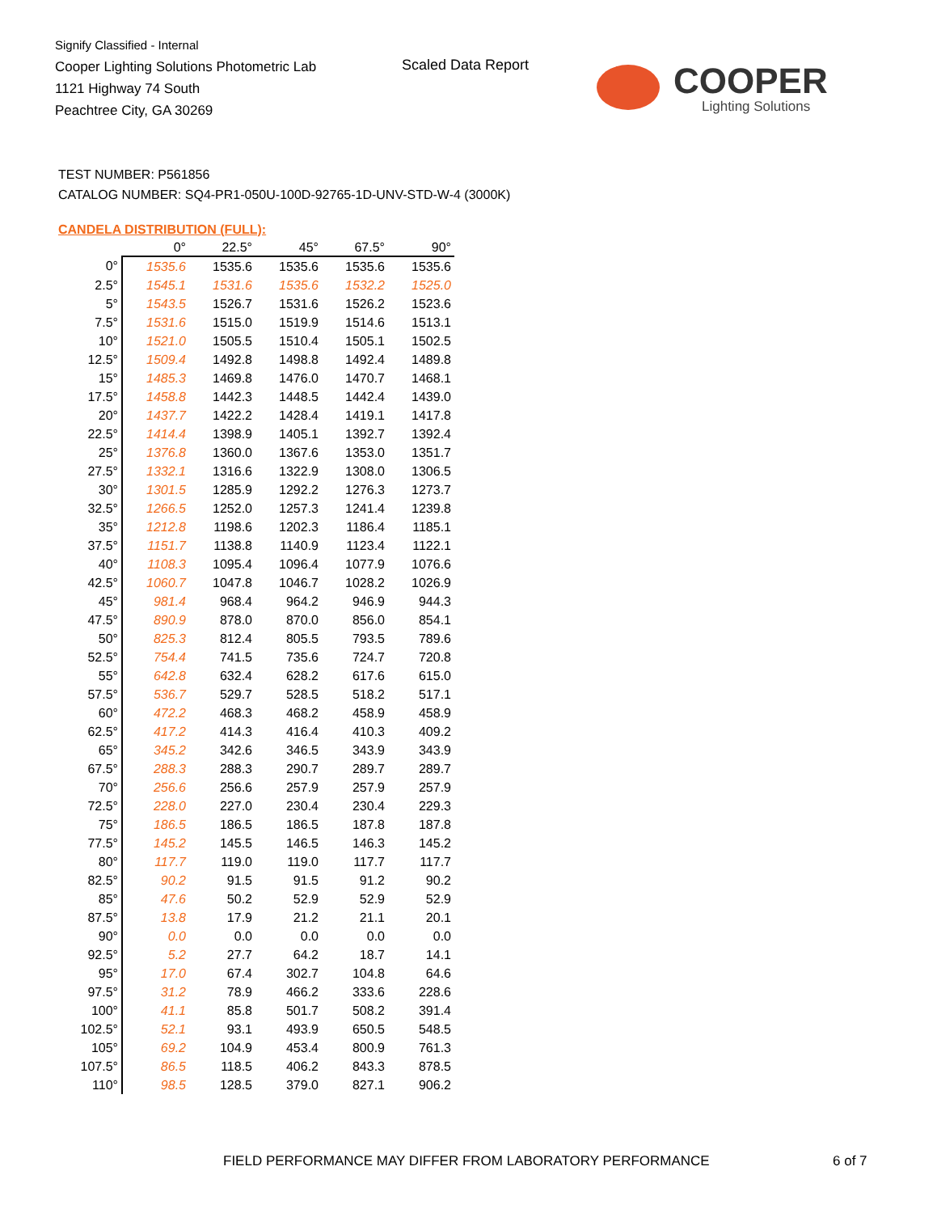Signify Classified - Internal
Cooper Lighting Solutions Photometric Lab
1121 Highway 74 South
Peachtree City, GA 30269
Scaled Data Report
COOPER
Lighting Solutions
TEST NUMBER: P561856
CATALOG NUMBER: SQ4-PR1-050U-100D-92765-1D-UNV-STD-W-4 (3000K)
CANDELA DISTRIBUTION (FULL):
| | 0° | 22.5° | 45° | 67.5° | 90° |
| --- | --- | --- | --- | --- | --- |
| 0° | 1535.6 | 1535.6 | 1535.6 | 1535.6 | 1535.6 |
| 2.5° | 1545.1 | 1531.6 | 1535.6 | 1532.2 | 1525.0 |
| 5° | 1543.5 | 1526.7 | 1531.6 | 1526.2 | 1523.6 |
| 7.5° | 1531.6 | 1515.0 | 1519.9 | 1514.6 | 1513.1 |
| 10° | 1521.0 | 1505.5 | 1510.4 | 1505.1 | 1502.5 |
| 12.5° | 1509.4 | 1492.8 | 1498.8 | 1492.4 | 1489.8 |
| 15° | 1485.3 | 1469.8 | 1476.0 | 1470.7 | 1468.1 |
| 17.5° | 1458.8 | 1442.3 | 1448.5 | 1442.4 | 1439.0 |
| 20° | 1437.7 | 1422.2 | 1428.4 | 1419.1 | 1417.8 |
| 22.5° | 1414.4 | 1398.9 | 1405.1 | 1392.7 | 1392.4 |
| 25° | 1376.8 | 1360.0 | 1367.6 | 1353.0 | 1351.7 |
| 27.5° | 1332.1 | 1316.6 | 1322.9 | 1308.0 | 1306.5 |
| 30° | 1301.5 | 1285.9 | 1292.2 | 1276.3 | 1273.7 |
| 32.5° | 1266.5 | 1252.0 | 1257.3 | 1241.4 | 1239.8 |
| 35° | 1212.8 | 1198.6 | 1202.3 | 1186.4 | 1185.1 |
| 37.5° | 1151.7 | 1138.8 | 1140.9 | 1123.4 | 1122.1 |
| 40° | 1108.3 | 1095.4 | 1096.4 | 1077.9 | 1076.6 |
| 42.5° | 1060.7 | 1047.8 | 1046.7 | 1028.2 | 1026.9 |
| 45° | 981.4 | 968.4 | 964.2 | 946.9 | 944.3 |
| 47.5° | 890.9 | 878.0 | 870.0 | 856.0 | 854.1 |
| 50° | 825.3 | 812.4 | 805.5 | 793.5 | 789.6 |
| 52.5° | 754.4 | 741.5 | 735.6 | 724.7 | 720.8 |
| 55° | 642.8 | 632.4 | 628.2 | 617.6 | 615.0 |
| 57.5° | 536.7 | 529.7 | 528.5 | 518.2 | 517.1 |
| 60° | 472.2 | 468.3 | 468.2 | 458.9 | 458.9 |
| 62.5° | 417.2 | 414.3 | 416.4 | 410.3 | 409.2 |
| 65° | 345.2 | 342.6 | 346.5 | 343.9 | 343.9 |
| 67.5° | 288.3 | 288.3 | 290.7 | 289.7 | 289.7 |
| 70° | 256.6 | 256.6 | 257.9 | 257.9 | 257.9 |
| 72.5° | 228.0 | 227.0 | 230.4 | 230.4 | 229.3 |
| 75° | 186.5 | 186.5 | 186.5 | 187.8 | 187.8 |
| 77.5° | 145.2 | 145.5 | 146.5 | 146.3 | 145.2 |
| 80° | 117.7 | 119.0 | 119.0 | 117.7 | 117.7 |
| 82.5° | 90.2 | 91.5 | 91.5 | 91.2 | 90.2 |
| 85° | 47.6 | 50.2 | 52.9 | 52.9 | 52.9 |
| 87.5° | 13.8 | 17.9 | 21.2 | 21.1 | 20.1 |
| 90° | 0.0 | 0.0 | 0.0 | 0.0 | 0.0 |
| 92.5° | 5.2 | 27.7 | 64.2 | 18.7 | 14.1 |
| 95° | 17.0 | 67.4 | 302.7 | 104.8 | 64.6 |
| 97.5° | 31.2 | 78.9 | 466.2 | 333.6 | 228.6 |
| 100° | 41.1 | 85.8 | 501.7 | 508.2 | 391.4 |
| 102.5° | 52.1 | 93.1 | 493.9 | 650.5 | 548.5 |
| 105° | 69.2 | 104.9 | 453.4 | 800.9 | 761.3 |
| 107.5° | 86.5 | 118.5 | 406.2 | 843.3 | 878.5 |
| 110° | 98.5 | 128.5 | 379.0 | 827.1 | 906.2 |
FIELD PERFORMANCE MAY DIFFER FROM LABORATORY PERFORMANCE
6 of 7